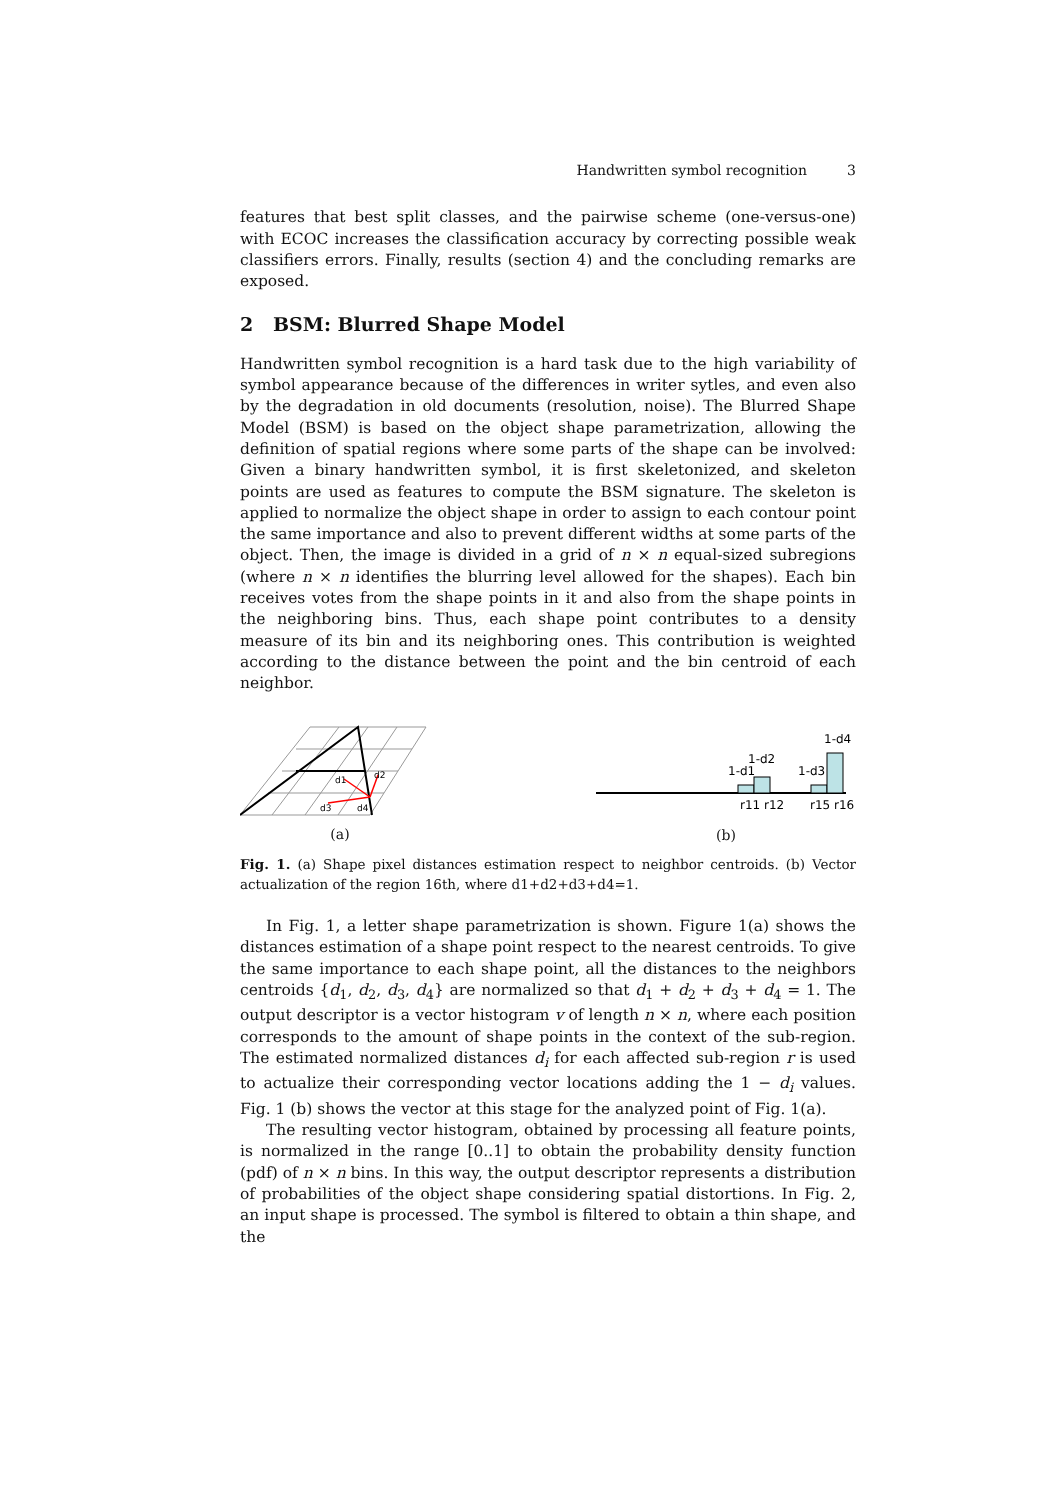Handwritten symbol recognition 3
features that best split classes, and the pairwise scheme (one-versus-one) with ECOC increases the classification accuracy by correcting possible weak classifiers errors. Finally, results (section 4) and the concluding remarks are exposed.
2 BSM: Blurred Shape Model
Handwritten symbol recognition is a hard task due to the high variability of symbol appearance because of the differences in writer sytles, and even also by the degradation in old documents (resolution, noise). The Blurred Shape Model (BSM) is based on the object shape parametrization, allowing the definition of spatial regions where some parts of the shape can be involved: Given a binary handwritten symbol, it is first skeletonized, and skeleton points are used as features to compute the BSM signature. The skeleton is applied to normalize the object shape in order to assign to each contour point the same importance and also to prevent different widths at some parts of the object. Then, the image is divided in a grid of n × n equal-sized subregions (where n × n identifies the blurring level allowed for the shapes). Each bin receives votes from the shape points in it and also from the shape points in the neighboring bins. Thus, each shape point contributes to a density measure of its bin and its neighboring ones. This contribution is weighted according to the distance between the point and the bin centroid of each neighbor.
d1
d2
d3
d4
(a)
1-d1
1-d2
1-d3
1-d4
r11 r12
r15 r16
(b)
Fig. 1. (a) Shape pixel distances estimation respect to neighbor centroids. (b) Vector actualization of the region 16th, where d1+d2+d3+d4=1.
In Fig. 1, a letter shape parametrization is shown. Figure 1(a) shows the distances estimation of a shape point respect to the nearest centroids. To give the same importance to each shape point, all the distances to the neighbors centroids {d<sub>1</sub>, d<sub>2</sub>, d<sub>3</sub>, d<sub>4</sub>} are normalized so that d<sub>1</sub> + d<sub>2</sub> + d<sub>3</sub> + d<sub>4</sub> = 1. The output descriptor is a vector histogram v of length n × n, where each position corresponds to the amount of shape points in the context of the sub-region. The estimated normalized distances d<sub>i</sub> for each affected sub-region r is used to actualize their corresponding vector locations adding the 1 − d<sub>i</sub> values. Fig. 1 (b) shows the vector at this stage for the analyzed point of Fig. 1(a).
The resulting vector histogram, obtained by processing all feature points, is normalized in the range [0..1] to obtain the probability density function (pdf) of n × n bins. In this way, the output descriptor represents a distribution of probabilities of the object shape considering spatial distortions. In Fig. 2, an input shape is processed. The symbol is filtered to obtain a thin shape, and the